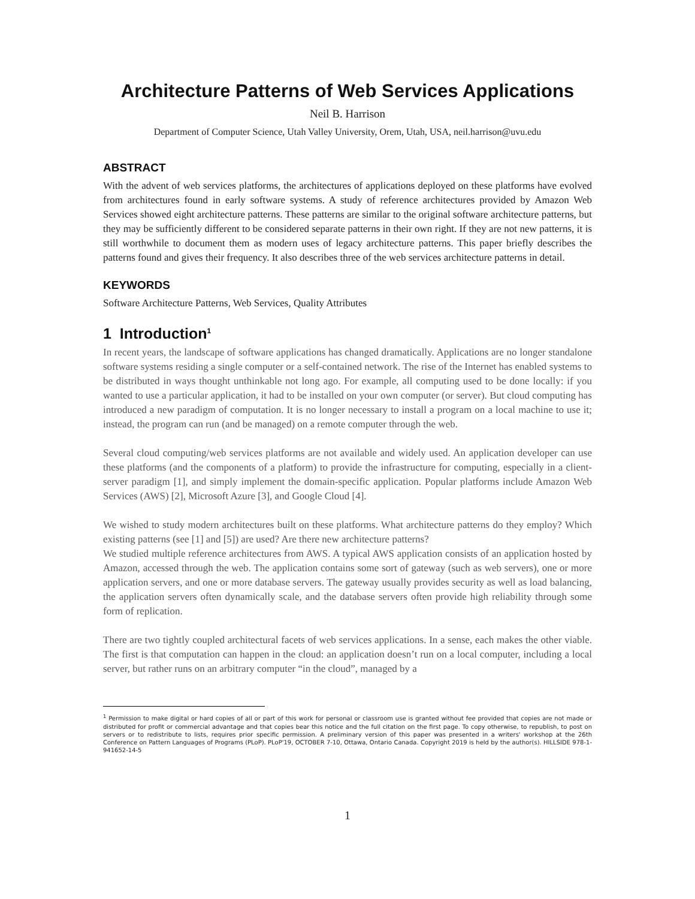Architecture Patterns of Web Services Applications
Neil B. Harrison
Department of Computer Science, Utah Valley University, Orem, Utah, USA, neil.harrison@uvu.edu
ABSTRACT
With the advent of web services platforms, the architectures of applications deployed on these platforms have evolved from architectures found in early software systems. A study of reference architectures provided by Amazon Web Services showed eight architecture patterns. These patterns are similar to the original software architecture patterns, but they may be sufficiently different to be considered separate patterns in their own right. If they are not new patterns, it is still worthwhile to document them as modern uses of legacy architecture patterns. This paper briefly describes the patterns found and gives their frequency. It also describes three of the web services architecture patterns in detail.
KEYWORDS
Software Architecture Patterns, Web Services, Quality Attributes
1 Introduction<sup>1</sup>
In recent years, the landscape of software applications has changed dramatically. Applications are no longer standalone software systems residing a single computer or a self-contained network. The rise of the Internet has enabled systems to be distributed in ways thought unthinkable not long ago. For example, all computing used to be done locally: if you wanted to use a particular application, it had to be installed on your own computer (or server). But cloud computing has introduced a new paradigm of computation. It is no longer necessary to install a program on a local machine to use it; instead, the program can run (and be managed) on a remote computer through the web.
Several cloud computing/web services platforms are not available and widely used. An application developer can use these platforms (and the components of a platform) to provide the infrastructure for computing, especially in a client-server paradigm [1], and simply implement the domain-specific application. Popular platforms include Amazon Web Services (AWS) [2], Microsoft Azure [3], and Google Cloud [4].
We wished to study modern architectures built on these platforms. What architecture patterns do they employ? Which existing patterns (see [1] and [5]) are used? Are there new architecture patterns?
We studied multiple reference architectures from AWS. A typical AWS application consists of an application hosted by Amazon, accessed through the web. The application contains some sort of gateway (such as web servers), one or more application servers, and one or more database servers. The gateway usually provides security as well as load balancing, the application servers often dynamically scale, and the database servers often provide high reliability through some form of replication.
There are two tightly coupled architectural facets of web services applications. In a sense, each makes the other viable. The first is that computation can happen in the cloud: an application doesn’t run on a local computer, including a local server, but rather runs on an arbitrary computer “in the cloud”, managed by a
<sup>1</sup> Permission to make digital or hard copies of all or part of this work for personal or classroom use is granted without fee provided that copies are not made or distributed for profit or commercial advantage and that copies bear this notice and the full citation on the first page. To copy otherwise, to republish, to post on servers or to redistribute to lists, requires prior specific permission. A preliminary version of this paper was presented in a writers' workshop at the 26th Conference on Pattern Languages of Programs (PLoP). PLoP'19, OCTOBER 7-10, Ottawa, Ontario Canada. Copyright 2019 is held by the author(s). HILLSIDE 978-1-941652-14-5
1